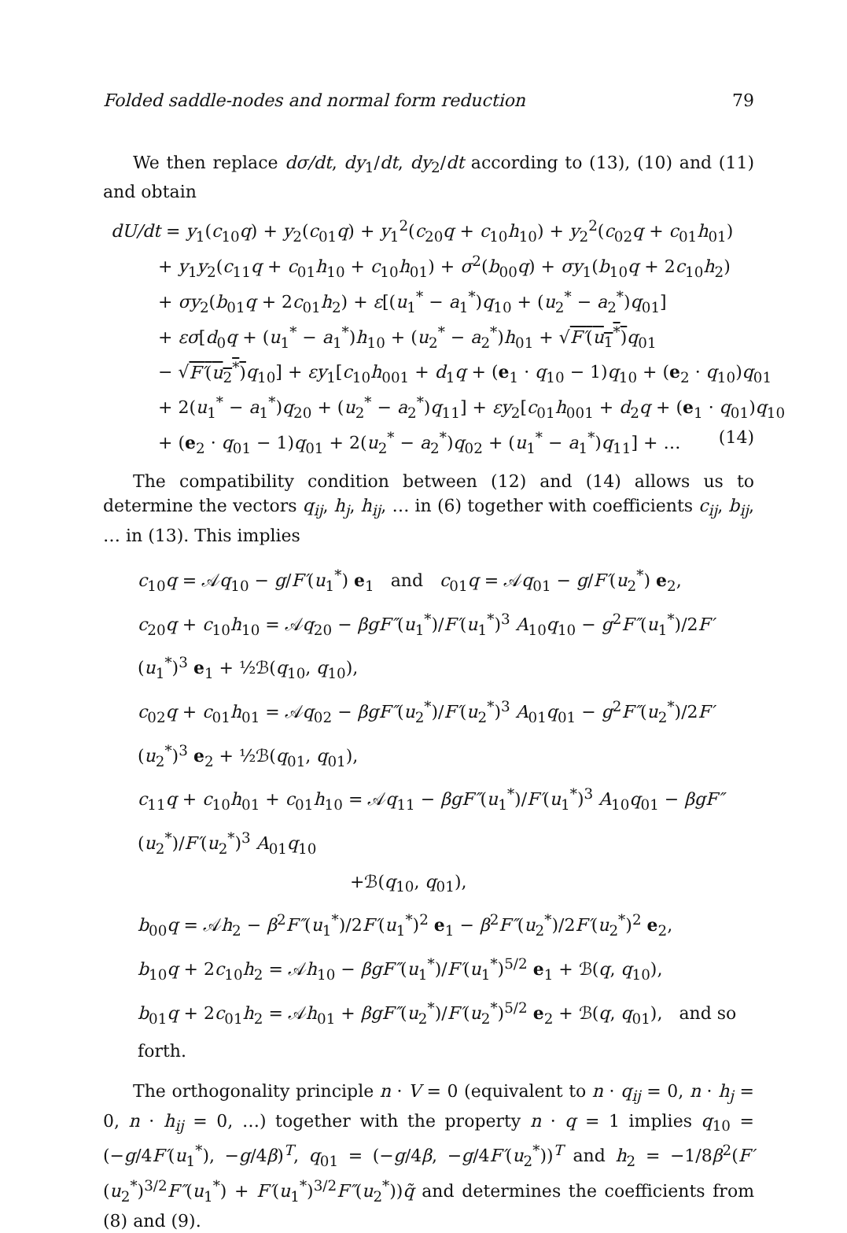Folded saddle-nodes and normal form reduction 79
We then replace dσ/dt, dy<sub>1</sub>/dt, dy<sub>2</sub>/dt according to (13), (10) and (11) and obtain
dU/dt = y<sub>1</sub>(c<sub>10</sub>q) + y<sub>2</sub>(c<sub>01</sub>q) + y<sub>1</sub><sup>2</sup>(c<sub>20</sub>q + c<sub>10</sub>h<sub>10</sub>) + y<sub>2</sub><sup>2</sup>(c<sub>02</sub>q + c<sub>01</sub>h<sub>01</sub>)
+ y<sub>1</sub>y<sub>2</sub>(c<sub>11</sub>q + c<sub>01</sub>h<sub>10</sub> + c<sub>10</sub>h<sub>01</sub>) + σ<sup>2</sup>(b<sub>00</sub>q) + σy<sub>1</sub>(b<sub>10</sub>q + 2c<sub>10</sub>h<sub>2</sub>)
+ σy<sub>2</sub>(b<sub>01</sub>q + 2c<sub>01</sub>h<sub>2</sub>) + ε[(u<sub>1</sub><sup>*</sup> − a<sub>1</sub><sup>*</sup>)q<sub>10</sub> + (u<sub>2</sub><sup>*</sup> − a<sub>2</sub><sup>*</sup>)q<sub>01</sub>]
+ εσ[d<sub>0</sub>q + (u<sub>1</sub><sup>*</sup> − a<sub>1</sub><sup>*</sup>)h<sub>10</sub> + (u<sub>2</sub><sup>*</sup> − a<sub>2</sub><sup>*</sup>)h<sub>01</sub> + √F′(u<sub>1</sub><sup>*</sup>) q<sub>01</sub>
− √F′(u<sub>2</sub><sup>*</sup>) q<sub>10</sub>] + εy<sub>1</sub>[c<sub>10</sub>h<sub>001</sub> + d<sub>1</sub>q + (e<sub>1</sub> · q<sub>10</sub> − 1)q<sub>10</sub> + (e<sub>2</sub> · q<sub>10</sub>)q<sub>01</sub>
+ 2(u<sub>1</sub><sup>*</sup> − a<sub>1</sub><sup>*</sup>)q<sub>20</sub> + (u<sub>2</sub><sup>*</sup> − a<sub>2</sub><sup>*</sup>)q<sub>11</sub>] + εy<sub>2</sub>[c<sub>01</sub>h<sub>001</sub> + d<sub>2</sub>q + (e<sub>1</sub> · q<sub>01</sub>)q<sub>10</sub>
+ (e<sub>2</sub> · q<sub>01</sub> − 1)q<sub>01</sub> + 2(u<sub>2</sub><sup>*</sup> − a<sub>2</sub><sup>*</sup>)q<sub>02</sub> + (u<sub>1</sub><sup>*</sup> − a<sub>1</sub><sup>*</sup>)q<sub>11</sub>] + … (14)
The compatibility condition between (12) and (14) allows us to determine the vectors q<sub>ij</sub>, h<sub>j</sub>, h<sub>ij</sub>, … in (6) together with coefficients c<sub>ij</sub>, b<sub>ij</sub>, … in (13). This implies
c<sub>10</sub>q = 𝒜q<sub>10</sub> − g/F′(u<sub>1</sub><sup>*</sup>) e<sub>1</sub> and c<sub>01</sub>q = 𝒜q<sub>01</sub> − g/F′(u<sub>2</sub><sup>*</sup>) e<sub>2</sub>,
c<sub>20</sub>q + c<sub>10</sub>h<sub>10</sub> = 𝒜q<sub>20</sub> − βgF″(u<sub>1</sub><sup>*</sup>)/F′(u<sub>1</sub><sup>*</sup>)<sup>3</sup> A<sub>10</sub>q<sub>10</sub> − g<sup>2</sup>F″(u<sub>1</sub><sup>*</sup>)/2F′(u<sub>1</sub><sup>*</sup>)<sup>3</sup> e<sub>1</sub> + ½ℬ(q<sub>10</sub>, q<sub>10</sub>),
c<sub>02</sub>q + c<sub>01</sub>h<sub>01</sub> = 𝒜q<sub>02</sub> − βgF″(u<sub>2</sub><sup>*</sup>)/F′(u<sub>2</sub><sup>*</sup>)<sup>3</sup> A<sub>01</sub>q<sub>01</sub> − g<sup>2</sup>F″(u<sub>2</sub><sup>*</sup>)/2F′(u<sub>2</sub><sup>*</sup>)<sup>3</sup> e<sub>2</sub> + ½ℬ(q<sub>01</sub>, q<sub>01</sub>),
c<sub>11</sub>q + c<sub>10</sub>h<sub>01</sub> + c<sub>01</sub>h<sub>10</sub> = 𝒜q<sub>11</sub> − βgF″(u<sub>1</sub><sup>*</sup>)/F′(u<sub>1</sub><sup>*</sup>)<sup>3</sup> A<sub>10</sub>q<sub>01</sub> − βgF″(u<sub>2</sub><sup>*</sup>)/F′(u<sub>2</sub><sup>*</sup>)<sup>3</sup> A<sub>01</sub>q<sub>10</sub>
+ℬ(q<sub>10</sub>, q<sub>01</sub>),
b<sub>00</sub>q = 𝒜h<sub>2</sub> − β<sup>2</sup>F″(u<sub>1</sub><sup>*</sup>)/2F′(u<sub>1</sub><sup>*</sup>)<sup>2</sup> e<sub>1</sub> − β<sup>2</sup>F″(u<sub>2</sub><sup>*</sup>)/2F′(u<sub>2</sub><sup>*</sup>)<sup>2</sup> e<sub>2</sub>,
b<sub>10</sub>q + 2c<sub>10</sub>h<sub>2</sub> = 𝒜h<sub>10</sub> − βgF″(u<sub>1</sub><sup>*</sup>)/F′(u<sub>1</sub><sup>*</sup>)<sup>5/2</sup> e<sub>1</sub> + ℬ(q, q<sub>10</sub>),
b<sub>01</sub>q + 2c<sub>01</sub>h<sub>2</sub> = 𝒜h<sub>01</sub> + βgF″(u<sub>2</sub><sup>*</sup>)/F′(u<sub>2</sub><sup>*</sup>)<sup>5/2</sup> e<sub>2</sub> + ℬ(q, q<sub>01</sub>), and so forth.
The orthogonality principle n · V = 0 (equivalent to n · q<sub>ij</sub> = 0, n · h<sub>j</sub> = 0, n · h<sub>ij</sub> = 0, …) together with the property n · q = 1 implies q<sub>10</sub> = (−g/4F′(u<sub>1</sub><sup>*</sup>), −g/4β)<sup>T</sup>, q<sub>01</sub> = (−g/4β, −g/4F′(u<sub>2</sub><sup>*</sup>))<sup>T</sup> and h<sub>2</sub> = −1/8β<sup>2</sup>(F′(u<sub>2</sub><sup>*</sup>)<sup>3/2</sup>F″(u<sub>1</sub><sup>*</sup>) + F′(u<sub>1</sub><sup>*</sup>)<sup>3/2</sup>F″(u<sub>2</sub><sup>*</sup>))q̃ and determines the coefficients from (8) and (9).